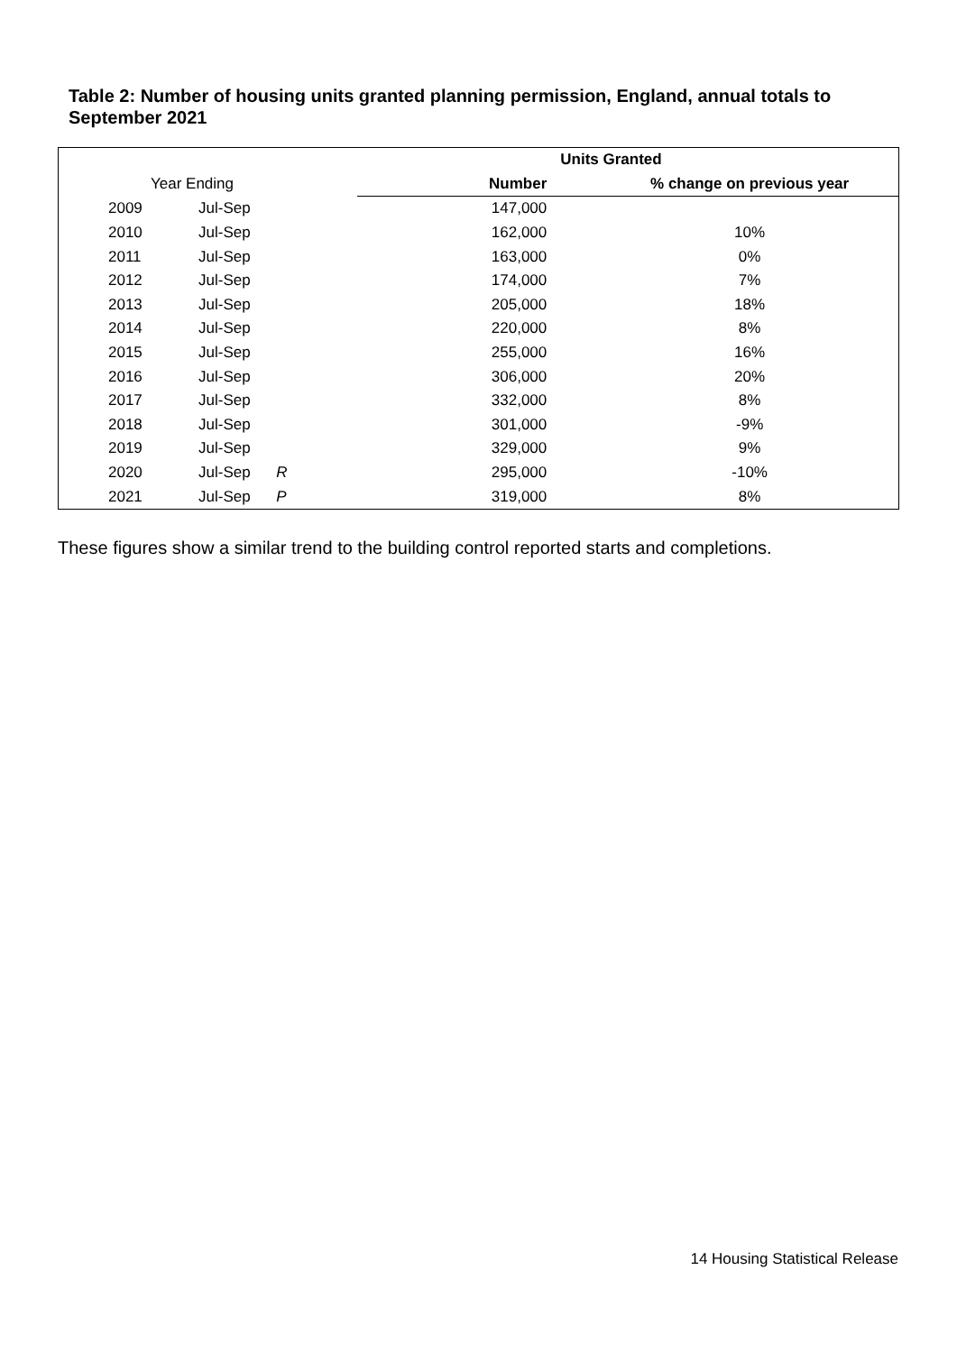Table 2: Number of housing units granted planning permission, England, annual totals to September 2021
| | | | | Units Granted | |
| --- | --- | --- | --- | --- | --- |
| Year Ending | | | | Number | % change on previous year |
| 2009 | Jul-Sep | | | 147,000 | |
| 2010 | Jul-Sep | | | 162,000 | 10% |
| 2011 | Jul-Sep | | | 163,000 | 0% |
| 2012 | Jul-Sep | | | 174,000 | 7% |
| 2013 | Jul-Sep | | | 205,000 | 18% |
| 2014 | Jul-Sep | | | 220,000 | 8% |
| 2015 | Jul-Sep | | | 255,000 | 16% |
| 2016 | Jul-Sep | | | 306,000 | 20% |
| 2017 | Jul-Sep | | | 332,000 | 8% |
| 2018 | Jul-Sep | | | 301,000 | -9% |
| 2019 | Jul-Sep | | | 329,000 | 9% |
| 2020 | Jul-Sep | R | | 295,000 | -10% |
| 2021 | Jul-Sep | P | | 319,000 | 8% |
These figures show a similar trend to the building control reported starts and completions.
14 Housing Statistical Release